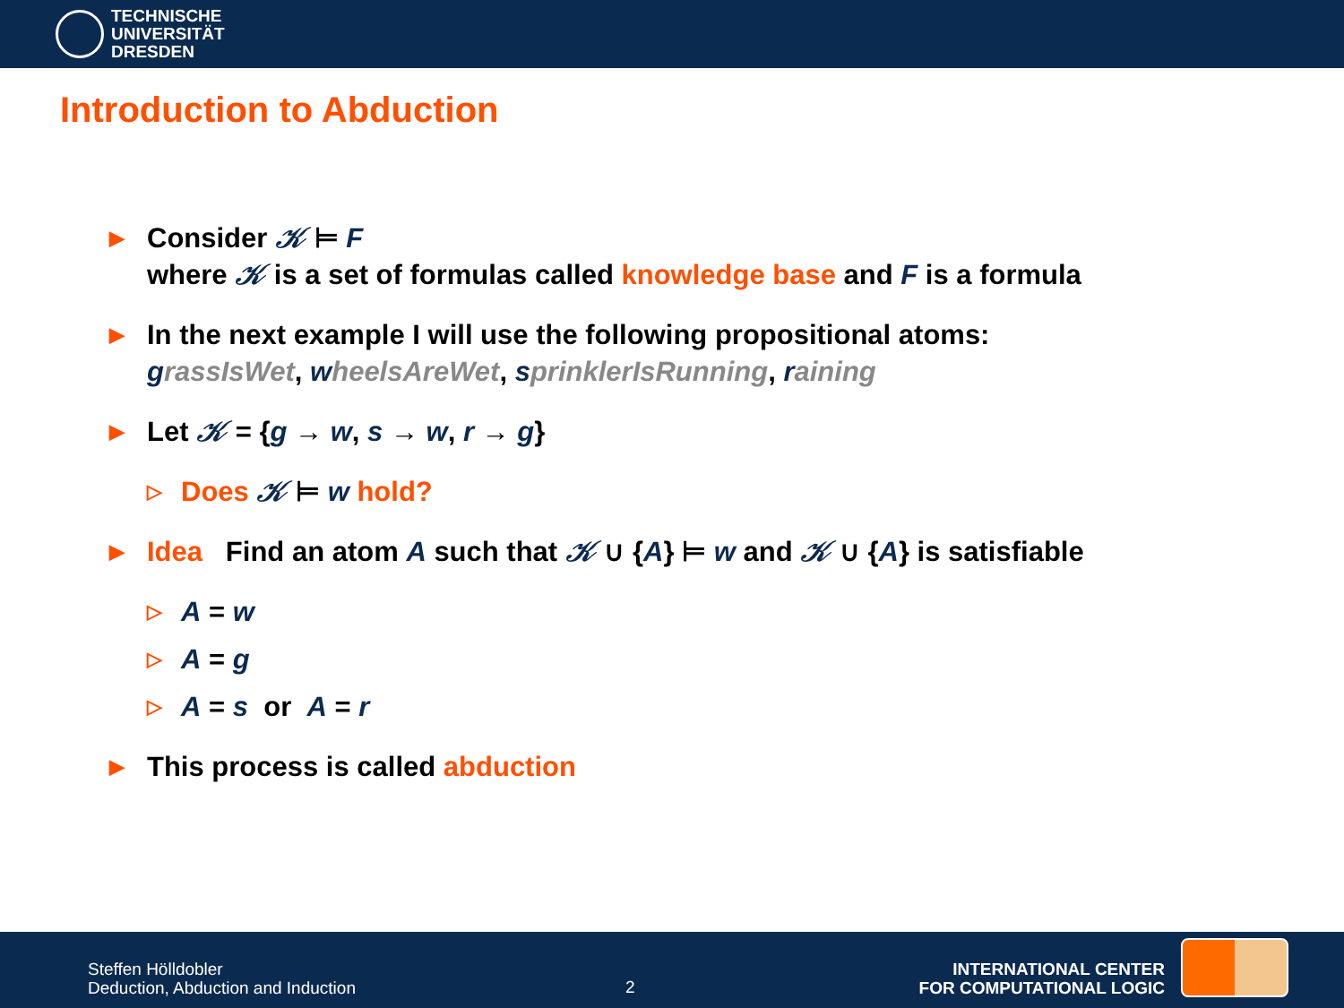TECHNISCHE
UNIVERSITÄT
DRESDEN
Introduction to Abduction
▶
Consider 𝒦 ⊨ F
where 𝒦 is a set of formulas called knowledge base and F is a formula
▶
In the next example I will use the following propositional atoms:
grassIsWet, wheelsAreWet, sprinklerIsRunning, raining
▶
Let 𝒦 = {g → w, s → w, r → g}
▷
Does 𝒦 ⊨ w hold?
▶
Idea Find an atom A such that 𝒦 ∪ {A} ⊨ w and 𝒦 ∪ {A} is satisfiable
▷
A = w
▷
A = g
▷
A = s or A = r
▶
This process is called abduction
Steffen Hölldobler
Deduction, Abduction and Induction
2
INTERNATIONAL CENTER
FOR COMPUTATIONAL LOGIC